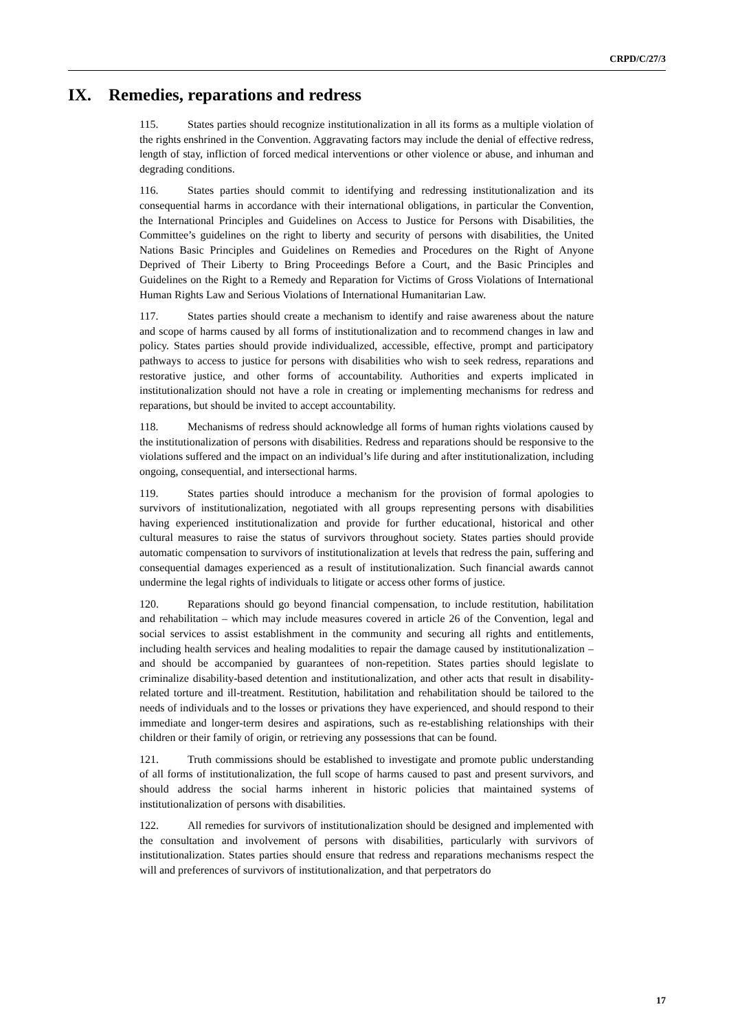CRPD/C/27/3
IX. Remedies, reparations and redress
115. States parties should recognize institutionalization in all its forms as a multiple violation of the rights enshrined in the Convention. Aggravating factors may include the denial of effective redress, length of stay, infliction of forced medical interventions or other violence or abuse, and inhuman and degrading conditions.
116. States parties should commit to identifying and redressing institutionalization and its consequential harms in accordance with their international obligations, in particular the Convention, the International Principles and Guidelines on Access to Justice for Persons with Disabilities, the Committee’s guidelines on the right to liberty and security of persons with disabilities, the United Nations Basic Principles and Guidelines on Remedies and Procedures on the Right of Anyone Deprived of Their Liberty to Bring Proceedings Before a Court, and the Basic Principles and Guidelines on the Right to a Remedy and Reparation for Victims of Gross Violations of International Human Rights Law and Serious Violations of International Humanitarian Law.
117. States parties should create a mechanism to identify and raise awareness about the nature and scope of harms caused by all forms of institutionalization and to recommend changes in law and policy. States parties should provide individualized, accessible, effective, prompt and participatory pathways to access to justice for persons with disabilities who wish to seek redress, reparations and restorative justice, and other forms of accountability. Authorities and experts implicated in institutionalization should not have a role in creating or implementing mechanisms for redress and reparations, but should be invited to accept accountability.
118. Mechanisms of redress should acknowledge all forms of human rights violations caused by the institutionalization of persons with disabilities. Redress and reparations should be responsive to the violations suffered and the impact on an individual’s life during and after institutionalization, including ongoing, consequential, and intersectional harms.
119. States parties should introduce a mechanism for the provision of formal apologies to survivors of institutionalization, negotiated with all groups representing persons with disabilities having experienced institutionalization and provide for further educational, historical and other cultural measures to raise the status of survivors throughout society. States parties should provide automatic compensation to survivors of institutionalization at levels that redress the pain, suffering and consequential damages experienced as a result of institutionalization. Such financial awards cannot undermine the legal rights of individuals to litigate or access other forms of justice.
120. Reparations should go beyond financial compensation, to include restitution, habilitation and rehabilitation – which may include measures covered in article 26 of the Convention, legal and social services to assist establishment in the community and securing all rights and entitlements, including health services and healing modalities to repair the damage caused by institutionalization – and should be accompanied by guarantees of non-repetition. States parties should legislate to criminalize disability-based detention and institutionalization, and other acts that result in disability-related torture and ill-treatment. Restitution, habilitation and rehabilitation should be tailored to the needs of individuals and to the losses or privations they have experienced, and should respond to their immediate and longer-term desires and aspirations, such as re-establishing relationships with their children or their family of origin, or retrieving any possessions that can be found.
121. Truth commissions should be established to investigate and promote public understanding of all forms of institutionalization, the full scope of harms caused to past and present survivors, and should address the social harms inherent in historic policies that maintained systems of institutionalization of persons with disabilities.
122. All remedies for survivors of institutionalization should be designed and implemented with the consultation and involvement of persons with disabilities, particularly with survivors of institutionalization. States parties should ensure that redress and reparations mechanisms respect the will and preferences of survivors of institutionalization, and that perpetrators do
17